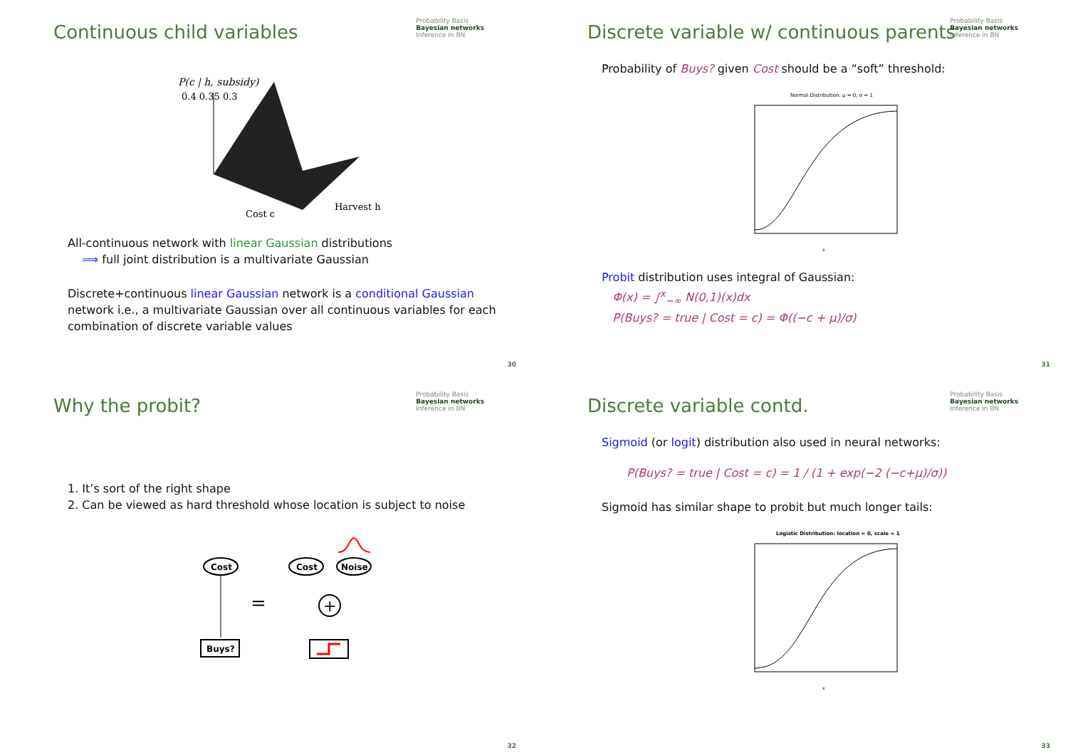Probability Basis
Bayesian networks
Inference in BN
Continuous child variables
P(c | h, subsidy)
0.4 0.35 0.3
Cost c
Harvest h
All-continuous network with linear Gaussian distributions
⟹ full joint distribution is a multivariate Gaussian
Discrete+continuous linear Gaussian network is a conditional Gaussian network i.e., a multivariate Gaussian over all continuous variables for each combination of discrete variable values
30
Probability Basis
Bayesian networks
Inference in BN
Discrete variable w/ continuous parents
Probability of Buys? given Cost should be a “soft” threshold:
Normal Distribution: μ = 0, σ = 1
x
Probit distribution uses integral of Gaussian:
Φ(x) = ∫<sup>x</sup><sub>−∞</sub> N(0,1)(x)dx
P(Buys? = true | Cost = c) = Φ((−c + μ)/σ)
31
Probability Basis
Bayesian networks
Inference in BN
Why the probit?
1. It’s sort of the right shape
2. Can be viewed as hard threshold whose location is subject to noise
Cost
Buys?
=
Cost
Noise
+
32
Probability Basis
Bayesian networks
Inference in BN
Discrete variable contd.
Sigmoid (or logit) distribution also used in neural networks:
P(Buys? = true | Cost = c) = 1 / (1 + exp(−2 (−c+μ)/σ))
Sigmoid has similar shape to probit but much longer tails:
Logistic Distribution: location = 0, scale = 1
x
33